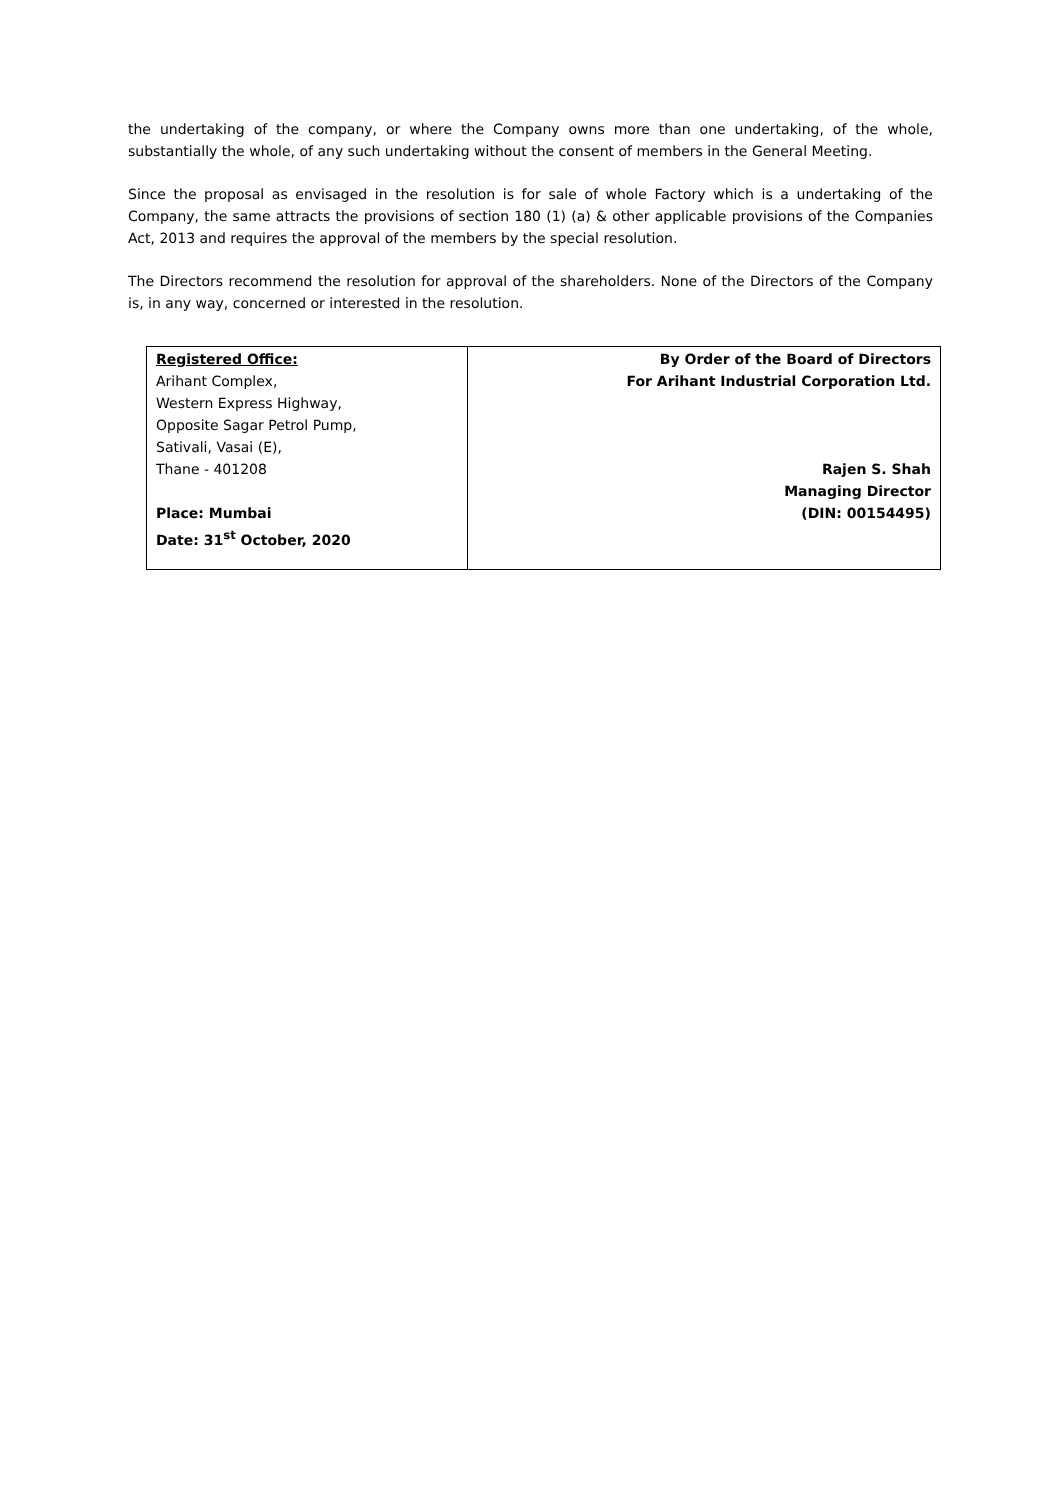the undertaking of the company, or where the Company owns more than one undertaking, of the whole, substantially the whole, of any such undertaking without the consent of members in the General Meeting.
Since the proposal as envisaged in the resolution is for sale of whole Factory which is a undertaking of the Company, the same attracts the provisions of section 180 (1) (a) & other applicable provisions of the Companies Act, 2013 and requires the approval of the members by the special resolution.
The Directors recommend the resolution for approval of the shareholders. None of the Directors of the Company is, in any way, concerned or interested in the resolution.
| Registered Office: Arihant Complex, Western Express Highway, Opposite Sagar Petrol Pump, Sativali, Vasai (E), Thane - 401208 Place: Mumbai Date: 31<sup>st</sup> October, 2020 | By Order of the Board of Directors For Arihant Industrial Corporation Ltd. Rajen S. Shah Managing Director (DIN: 00154495) |